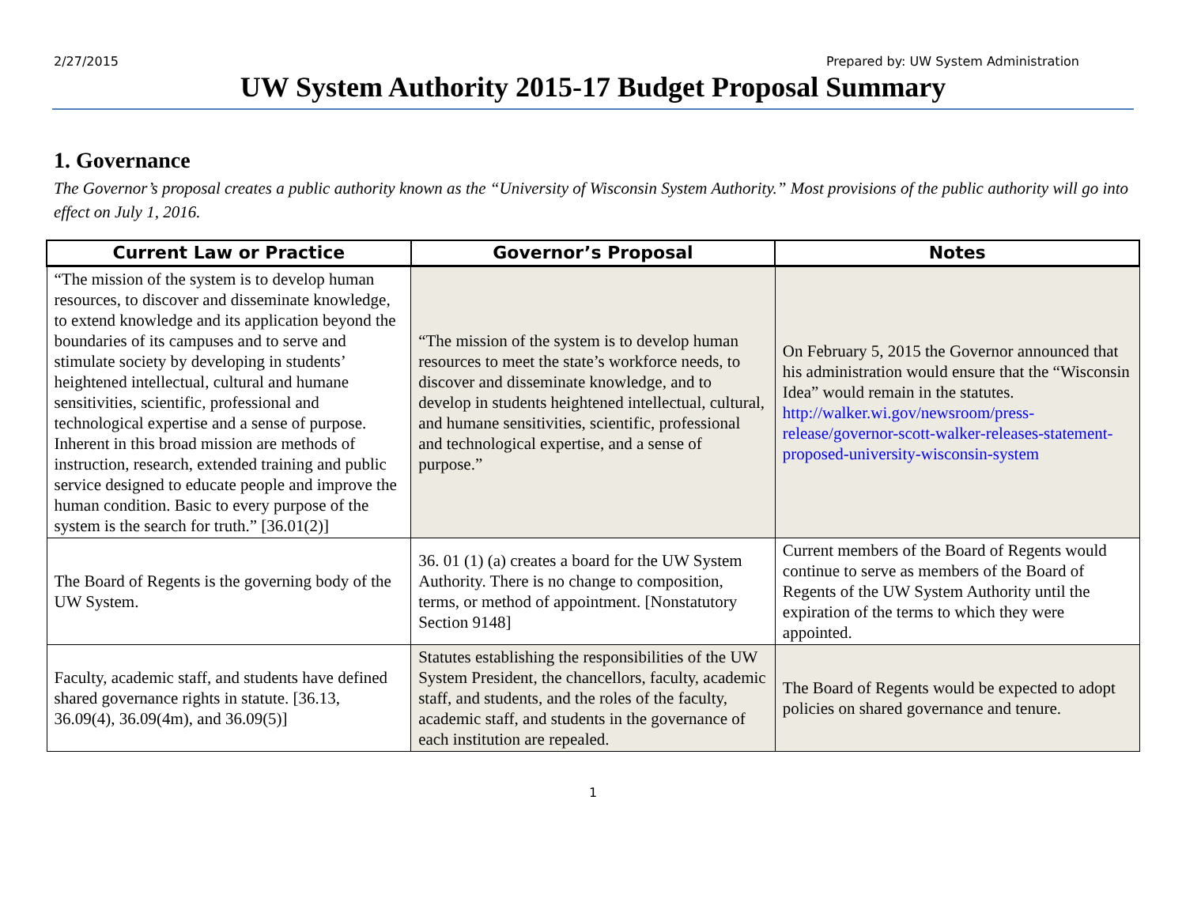2/27/2015 Prepared by: UW System Administration
UW System Authority 2015-17 Budget Proposal Summary
1. Governance
The Governor’s proposal creates a public authority known as the “University of Wisconsin System Authority.” Most provisions of the public authority will go into effect on July 1, 2016.
| Current Law or Practice | Governor’s Proposal | Notes |
| --- | --- | --- |
| “The mission of the system is to develop human resources, to discover and disseminate knowledge, to extend knowledge and its application beyond the boundaries of its campuses and to serve and stimulate society by developing in students’ heightened intellectual, cultural and humane sensitivities, scientific, professional and technological expertise and a sense of purpose. Inherent in this broad mission are methods of instruction, research, extended training and public service designed to educate people and improve the human condition. Basic to every purpose of the system is the search for truth.” [36.01(2)] | “The mission of the system is to develop human resources to meet the state’s workforce needs, to discover and disseminate knowledge, and to develop in students heightened intellectual, cultural, and humane sensitivities, scientific, professional and technological expertise, and a sense of purpose.” | On February 5, 2015 the Governor announced that his administration would ensure that the “Wisconsin Idea” would remain in the statutes. http://walker.wi.gov/newsroom/press-release/governor-scott-walker-releases-statement-proposed-university-wisconsin-system |
| The Board of Regents is the governing body of the UW System. | 36. 01 (1) (a) creates a board for the UW System Authority. There is no change to composition, terms, or method of appointment. [Nonstatutory Section 9148] | Current members of the Board of Regents would continue to serve as members of the Board of Regents of the UW System Authority until the expiration of the terms to which they were appointed. |
| Faculty, academic staff, and students have defined shared governance rights in statute. [36.13, 36.09(4), 36.09(4m), and 36.09(5)] | Statutes establishing the responsibilities of the UW System President, the chancellors, faculty, academic staff, and students, and the roles of the faculty, academic staff, and students in the governance of each institution are repealed. | The Board of Regents would be expected to adopt policies on shared governance and tenure. |
1